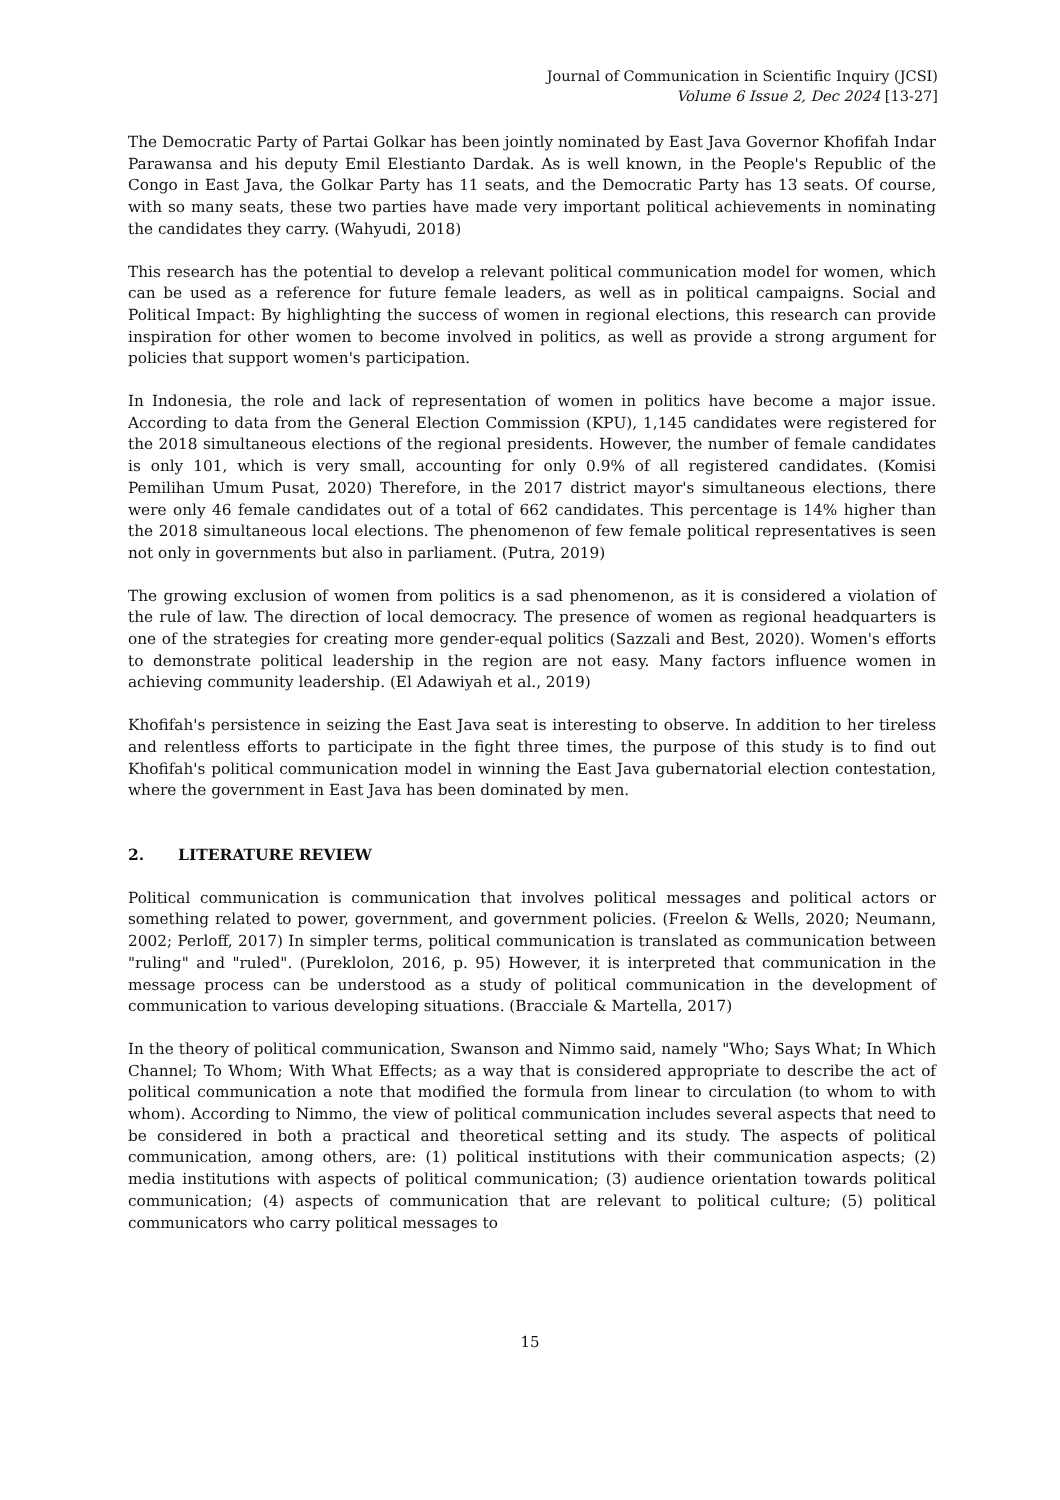Journal of Communication in Scientific Inquiry (JCSI)
Volume 6 Issue 2, Dec 2024 [13-27]
The Democratic Party of Partai Golkar has been jointly nominated by East Java Governor Khofifah Indar Parawansa and his deputy Emil Elestianto Dardak. As is well known, in the People's Republic of the Congo in East Java, the Golkar Party has 11 seats, and the Democratic Party has 13 seats. Of course, with so many seats, these two parties have made very important political achievements in nominating the candidates they carry. (Wahyudi, 2018)
This research has the potential to develop a relevant political communication model for women, which can be used as a reference for future female leaders, as well as in political campaigns. Social and Political Impact: By highlighting the success of women in regional elections, this research can provide inspiration for other women to become involved in politics, as well as provide a strong argument for policies that support women's participation.
In Indonesia, the role and lack of representation of women in politics have become a major issue. According to data from the General Election Commission (KPU), 1,145 candidates were registered for the 2018 simultaneous elections of the regional presidents. However, the number of female candidates is only 101, which is very small, accounting for only 0.9% of all registered candidates. (Komisi Pemilihan Umum Pusat, 2020) Therefore, in the 2017 district mayor's simultaneous elections, there were only 46 female candidates out of a total of 662 candidates. This percentage is 14% higher than the 2018 simultaneous local elections. The phenomenon of few female political representatives is seen not only in governments but also in parliament. (Putra, 2019)
The growing exclusion of women from politics is a sad phenomenon, as it is considered a violation of the rule of law. The direction of local democracy. The presence of women as regional headquarters is one of the strategies for creating more gender-equal politics (Sazzali and Best, 2020). Women's efforts to demonstrate political leadership in the region are not easy. Many factors influence women in achieving community leadership. (El Adawiyah et al., 2019)
Khofifah's persistence in seizing the East Java seat is interesting to observe. In addition to her tireless and relentless efforts to participate in the fight three times, the purpose of this study is to find out Khofifah's political communication model in winning the East Java gubernatorial election contestation, where the government in East Java has been dominated by men.
2. LITERATURE REVIEW
Political communication is communication that involves political messages and political actors or something related to power, government, and government policies. (Freelon & Wells, 2020; Neumann, 2002; Perloff, 2017) In simpler terms, political communication is translated as communication between "ruling" and "ruled". (Pureklolon, 2016, p. 95) However, it is interpreted that communication in the message process can be understood as a study of political communication in the development of communication to various developing situations. (Bracciale & Martella, 2017)
In the theory of political communication, Swanson and Nimmo said, namely "Who; Says What; In Which Channel; To Whom; With What Effects; as a way that is considered appropriate to describe the act of political communication a note that modified the formula from linear to circulation (to whom to with whom). According to Nimmo, the view of political communication includes several aspects that need to be considered in both a practical and theoretical setting and its study. The aspects of political communication, among others, are: (1) political institutions with their communication aspects; (2) media institutions with aspects of political communication; (3) audience orientation towards political communication; (4) aspects of communication that are relevant to political culture; (5) political communicators who carry political messages to
15